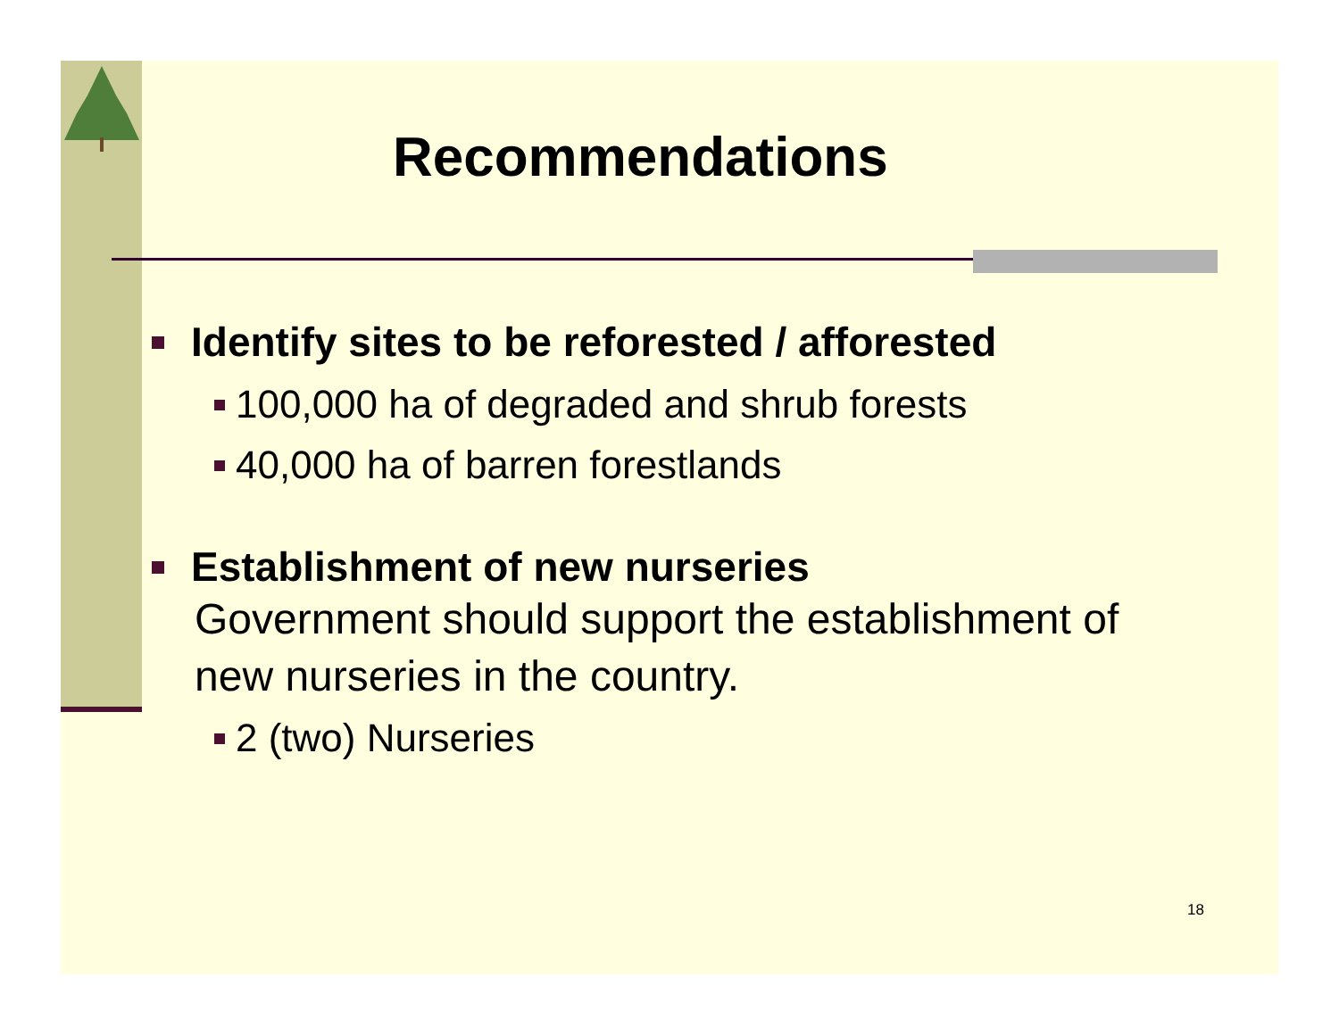Recommendations
Identify sites to be reforested / afforested
100,000 ha of degraded and shrub forests
40,000 ha of barren forestlands
Establishment of new nurseries
Government should support the establishment of
new nurseries in the country.
2 (two) Nurseries
18